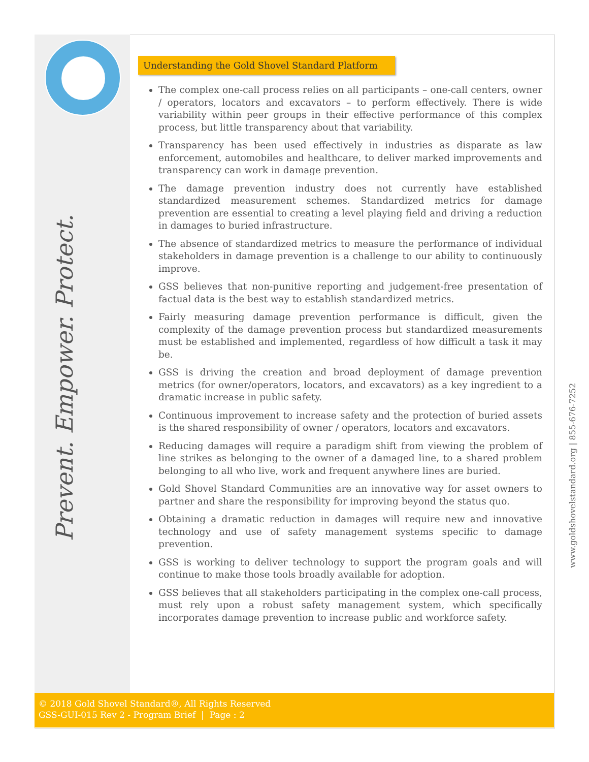Prevent. Empower. Protect.
Understanding the Gold Shovel Standard Platform
The complex one-call process relies on all participants – one-call centers, owner / operators, locators and excavators – to perform effectively. There is wide variability within peer groups in their effective performance of this complex process, but little transparency about that variability.
Transparency has been used effectively in industries as disparate as law enforcement, automobiles and healthcare, to deliver marked improvements and transparency can work in damage prevention.
The damage prevention industry does not currently have established standardized measurement schemes. Standardized metrics for damage prevention are essential to creating a level playing field and driving a reduction in damages to buried infrastructure.
The absence of standardized metrics to measure the performance of individual stakeholders in damage prevention is a challenge to our ability to continuously improve.
GSS believes that non-punitive reporting and judgement-free presentation of factual data is the best way to establish standardized metrics.
Fairly measuring damage prevention performance is difficult, given the complexity of the damage prevention process but standardized measurements must be established and implemented, regardless of how difficult a task it may be.
GSS is driving the creation and broad deployment of damage prevention metrics (for owner/operators, locators, and excavators) as a key ingredient to a dramatic increase in public safety.
Continuous improvement to increase safety and the protection of buried assets is the shared responsibility of owner / operators, locators and excavators.
Reducing damages will require a paradigm shift from viewing the problem of line strikes as belonging to the owner of a damaged line, to a shared problem belonging to all who live, work and frequent anywhere lines are buried.
Gold Shovel Standard Communities are an innovative way for asset owners to partner and share the responsibility for improving beyond the status quo.
Obtaining a dramatic reduction in damages will require new and innovative technology and use of safety management systems specific to damage prevention.
GSS is working to deliver technology to support the program goals and will continue to make those tools broadly available for adoption.
GSS believes that all stakeholders participating in the complex one-call process, must rely upon a robust safety management system, which specifically incorporates damage prevention to increase public and workforce safety.
© 2018 Gold Shovel Standard®, All Rights Reserved
GSS-GUI-015 Rev 2 - Program Brief | Page : 2
www.goldshovelstandard.org | 855-676-7252